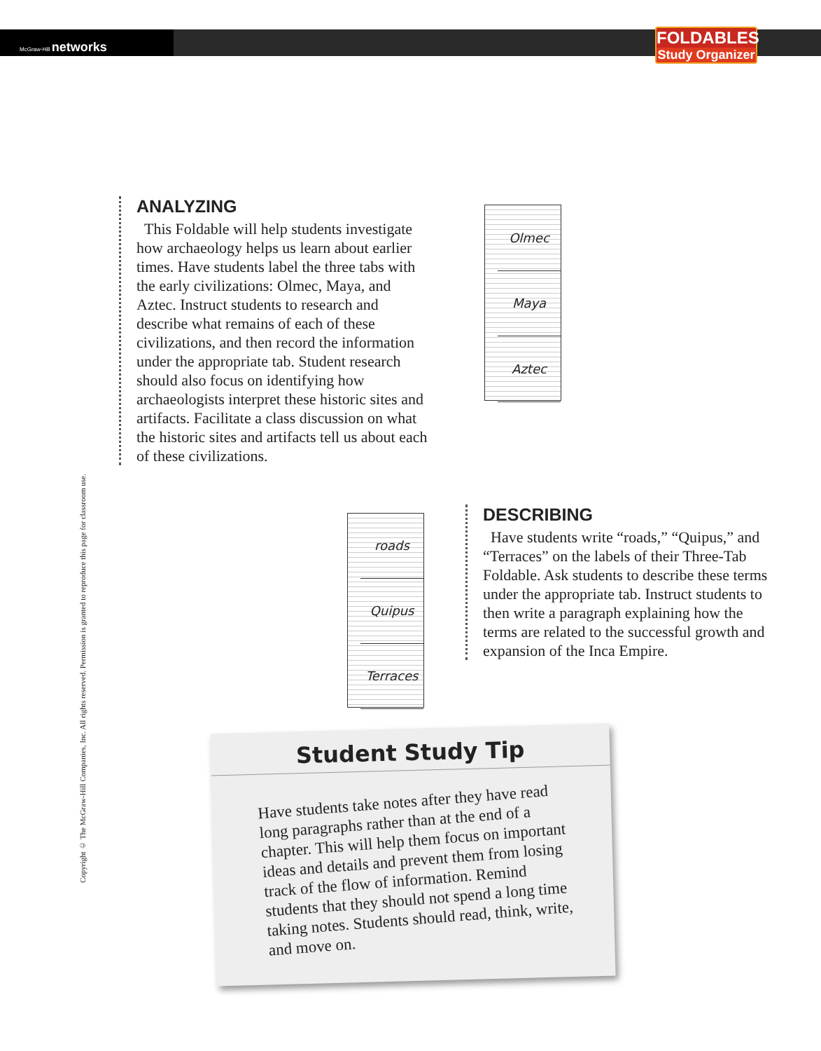McGraw-Hill networks
FOLDABLES
Study Organizer
Copyright © The McGraw-Hill Companies, Inc. All rights reserved. Permission is granted to reproduce this page for classroom use.
ANALYZING
This Foldable will help students investigate how archaeology helps us learn about earlier times. Have students label the three tabs with the early civilizations: Olmec, Maya, and Aztec. Instruct students to research and describe what remains of each of these civilizations, and then record the information under the appropriate tab. Student research should also focus on identifying how archaeologists interpret these historic sites and artifacts. Facilitate a class discussion on what the historic sites and artifacts tell us about each of these civilizations.
Olmec
Maya
Aztec
roads
Quipus
Terraces
DESCRIBING
Have students write “roads,” “Quipus,” and “Terraces” on the labels of their Three-Tab Foldable. Ask students to describe these terms under the appropriate tab. Instruct students to then write a paragraph explaining how the terms are related to the successful growth and expansion of the Inca Empire.
Student Study Tip
Have students take notes after they have read long paragraphs rather than at the end of a chapter. This will help them focus on important ideas and details and prevent them from losing track of the flow of information. Remind students that they should not spend a long time taking notes. Students should read, think, write, and move on.